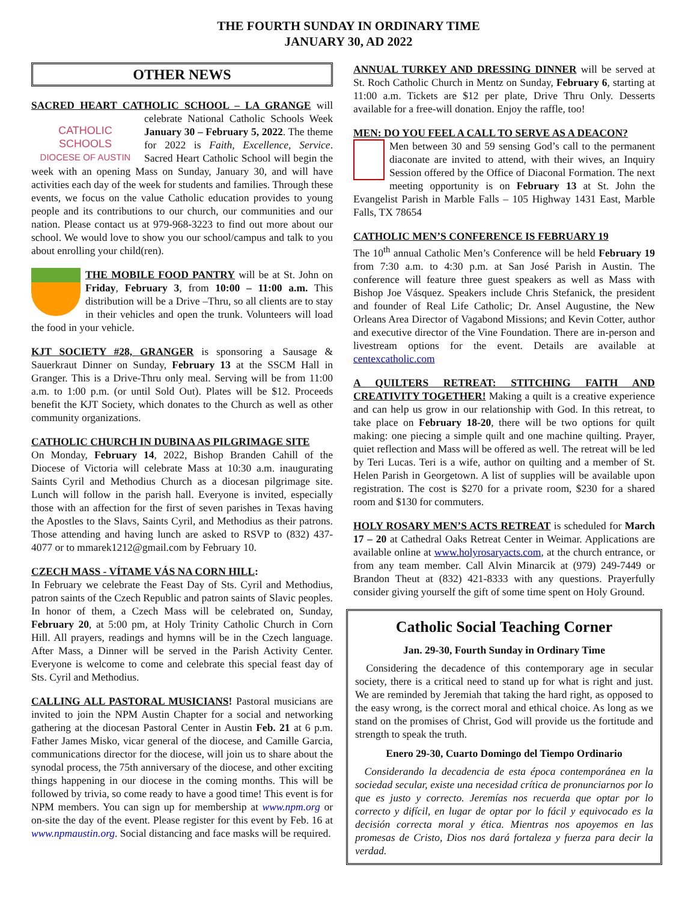THE FOURTH SUNDAY IN ORDINARY TIME
JANUARY 30, AD 2022
OTHER NEWS
SACRED HEART CATHOLIC SCHOOL – LA GRANGE will CATHOLIC SCHOOLS
DIOCESE OF AUSTIN celebrate National Catholic Schools Week January 30 – February 5, 2022. The theme for 2022 is Faith, Excellence, Service. Sacred Heart Catholic School will begin the week with an opening Mass on Sunday, January 30, and will have activities each day of the week for students and families. Through these events, we focus on the value Catholic education provides to young people and its contributions to our church, our communities and our nation. Please contact us at 979-968-3223 to find out more about our school. We would love to show you our school/campus and talk to you about enrolling your child(ren).
THE MOBILE FOOD PANTRY will be at St. John on Friday, February 3, from 10:00 – 11:00 a.m. This distribution will be a Drive –Thru, so all clients are to stay in their vehicles and open the trunk. Volunteers will load the food in your vehicle.
KJT SOCIETY #28, GRANGER is sponsoring a Sausage & Sauerkraut Dinner on Sunday, February 13 at the SSCM Hall in Granger. This is a Drive-Thru only meal. Serving will be from 11:00 a.m. to 1:00 p.m. (or until Sold Out). Plates will be $12. Proceeds benefit the KJT Society, which donates to the Church as well as other community organizations.
CATHOLIC CHURCH IN DUBINA AS PILGRIMAGE SITE
On Monday, February 14, 2022, Bishop Branden Cahill of the Diocese of Victoria will celebrate Mass at 10:30 a.m. inaugurating Saints Cyril and Methodius Church as a diocesan pilgrimage site. Lunch will follow in the parish hall. Everyone is invited, especially those with an affection for the first of seven parishes in Texas having the Apostles to the Slavs, Saints Cyril, and Methodius as their patrons. Those attending and having lunch are asked to RSVP to (832) 437-4077 or to mmarek1212@gmail.com by February 10.
CZECH MASS - VÍTAME VÁS NA CORN HILL:
In February we celebrate the Feast Day of Sts. Cyril and Methodius, patron saints of the Czech Republic and patron saints of Slavic peoples. In honor of them, a Czech Mass will be celebrated on, Sunday, February 20, at 5:00 pm, at Holy Trinity Catholic Church in Corn Hill. All prayers, readings and hymns will be in the Czech language. After Mass, a Dinner will be served in the Parish Activity Center. Everyone is welcome to come and celebrate this special feast day of Sts. Cyril and Methodius.
CALLING ALL PASTORAL MUSICIANS! Pastoral musicians are invited to join the NPM Austin Chapter for a social and networking gathering at the diocesan Pastoral Center in Austin Feb. 21 at 6 p.m. Father James Misko, vicar general of the diocese, and Camille Garcia, communications director for the diocese, will join us to share about the synodal process, the 75th anniversary of the diocese, and other exciting things happening in our diocese in the coming months. This will be followed by trivia, so come ready to have a good time! This event is for NPM members. You can sign up for membership at www.npm.org or on-site the day of the event. Please register for this event by Feb. 16 at www.npmaustin.org. Social distancing and face masks will be required.
ANNUAL TURKEY AND DRESSING DINNER will be served at St. Roch Catholic Church in Mentz on Sunday, February 6, starting at 11:00 a.m. Tickets are $12 per plate, Drive Thru Only. Desserts available for a free-will donation. Enjoy the raffle, too!
MEN: DO YOU FEEL A CALL TO SERVE AS A DEACON?
Men between 30 and 59 sensing God’s call to the permanent diaconate are invited to attend, with their wives, an Inquiry Session offered by the Office of Diaconal Formation. The next meeting opportunity is on February 13 at St. John the Evangelist Parish in Marble Falls – 105 Highway 1431 East, Marble Falls, TX 78654
CATHOLIC MEN’S CONFERENCE IS FEBRUARY 19
The 10<sup>th</sup> annual Catholic Men’s Conference will be held February 19 from 7:30 a.m. to 4:30 p.m. at San José Parish in Austin. The conference will feature three guest speakers as well as Mass with Bishop Joe Vásquez. Speakers include Chris Stefanick, the president and founder of Real Life Catholic; Dr. Ansel Augustine, the New Orleans Area Director of Vagabond Missions; and Kevin Cotter, author and executive director of the Vine Foundation. There are in-person and livestream options for the event. Details are available at centexcatholic.com
A QUILTERS RETREAT: STITCHING FAITH AND CREATIVITY TOGETHER! Making a quilt is a creative experience and can help us grow in our relationship with God. In this retreat, to take place on February 18-20, there will be two options for quilt making: one piecing a simple quilt and one machine quilting. Prayer, quiet reflection and Mass will be offered as well. The retreat will be led by Teri Lucas. Teri is a wife, author on quilting and a member of St. Helen Parish in Georgetown. A list of supplies will be available upon registration. The cost is $270 for a private room, $230 for a shared room and $130 for commuters.
HOLY ROSARY MEN’S ACTS RETREAT is scheduled for March 17 – 20 at Cathedral Oaks Retreat Center in Weimar. Applications are available online at www.holyrosaryacts.com, at the church entrance, or from any team member. Call Alvin Minarcik at (979) 249-7449 or Brandon Theut at (832) 421-8333 with any questions. Prayerfully consider giving yourself the gift of some time spent on Holy Ground.
Catholic Social Teaching Corner
Jan. 29-30, Fourth Sunday in Ordinary Time
Considering the decadence of this contemporary age in secular society, there is a critical need to stand up for what is right and just. We are reminded by Jeremiah that taking the hard right, as opposed to the easy wrong, is the correct moral and ethical choice. As long as we stand on the promises of Christ, God will provide us the fortitude and strength to speak the truth.
Enero 29-30, Cuarto Domingo del Tiempo Ordinario
Considerando la decadencia de esta época contemporánea en la sociedad secular, existe una necesidad crítica de pronunciarnos por lo que es justo y correcto. Jeremías nos recuerda que optar por lo correcto y difícil, en lugar de optar por lo fácil y equivocado es la decisión correcta moral y ética. Mientras nos apoyemos en las promesas de Cristo, Dios nos dará fortaleza y fuerza para decir la verdad.